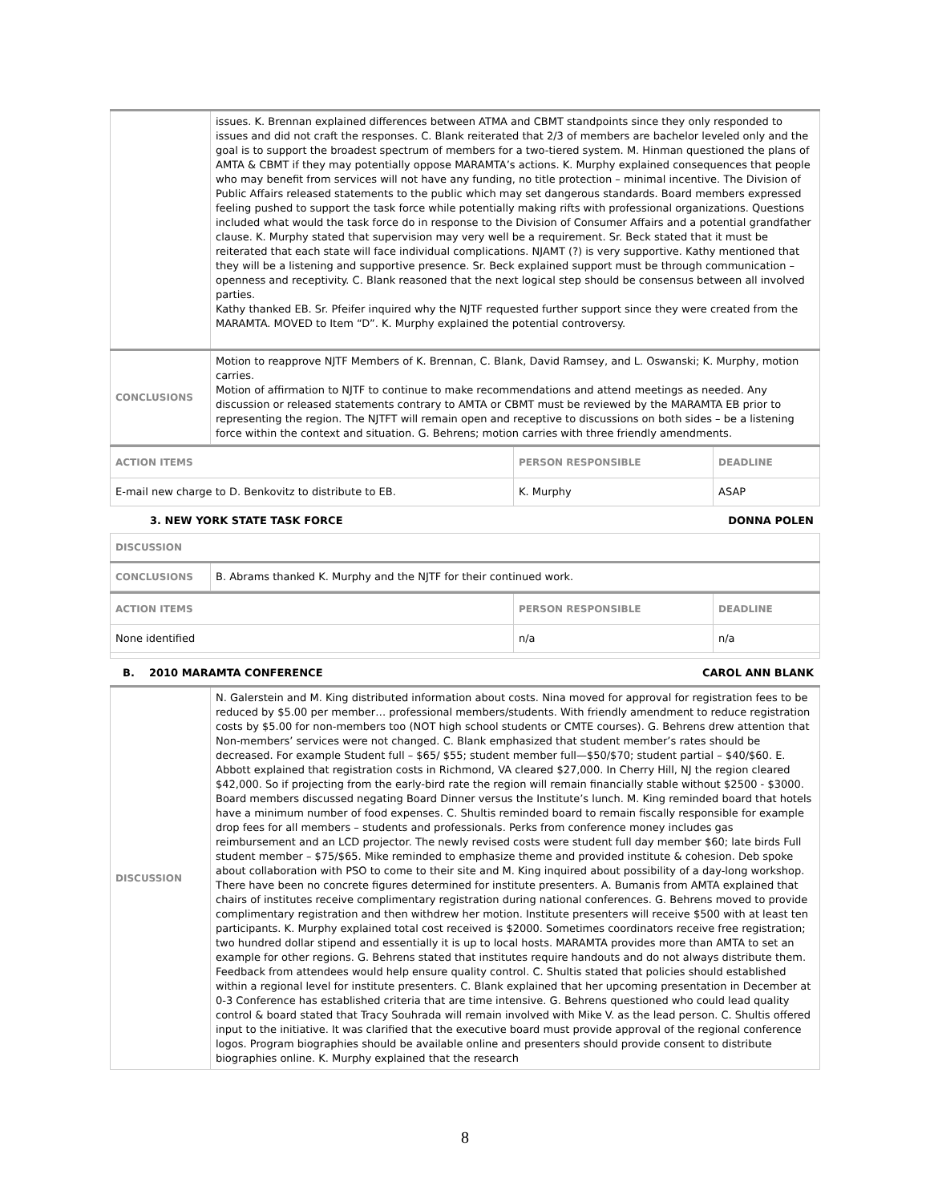| | issues. K. Brennan explained differences between ATMA and CBMT standpoints since they only responded to issues and did not craft the responses. C. Blank reiterated that 2/3 of members are bachelor leveled only and the goal is to support the broadest spectrum of members for a two-tiered system. M. Hinman questioned the plans of AMTA & CBMT if they may potentially oppose MARAMTA’s actions. K. Murphy explained consequences that people who may benefit from services will not have any funding, no title protection – minimal incentive. The Division of Public Affairs released statements to the public which may set dangerous standards. Board members expressed feeling pushed to support the task force while potentially making rifts with professional organizations. Questions included what would the task force do in response to the Division of Consumer Affairs and a potential grandfather clause. K. Murphy stated that supervision may very well be a requirement. Sr. Beck stated that it must be reiterated that each state will face individual complications. NJAMT (?) is very supportive. Kathy mentioned that they will be a listening and supportive presence. Sr. Beck explained support must be through communication – openness and receptivity. C. Blank reasoned that the next logical step should be consensus between all involved parties. Kathy thanked EB. Sr. Pfeifer inquired why the NJTF requested further support since they were created from the MARAMTA. MOVED to Item “D”. K. Murphy explained the potential controversy. |
| CONCLUSIONS | Motion to reapprove NJTF Members of K. Brennan, C. Blank, David Ramsey, and L. Oswanski; K. Murphy, motion carries. Motion of affirmation to NJTF to continue to make recommendations and attend meetings as needed. Any discussion or released statements contrary to AMTA or CBMT must be reviewed by the MARAMTA EB prior to representing the region. The NJTFT will remain open and receptive to discussions on both sides – be a listening force within the context and situation. G. Behrens; motion carries with three friendly amendments. |
| ACTION ITEMS | PERSON RESPONSIBLE | DEADLINE |
| --- | --- | --- |
| E-mail new charge to D. Benkovitz to distribute to EB. | K. Murphy | ASAP |
3. NEW YORK STATE TASK FORCE DONNA POLEN
| DISCUSSION | |
| CONCLUSIONS | B. Abrams thanked K. Murphy and the NJTF for their continued work. |
| ACTION ITEMS | PERSON RESPONSIBLE | DEADLINE |
| --- | --- | --- |
| None identified | n/a | n/a |
B. 2010 MARAMTA CONFERENCE CAROL ANN BLANK
| DISCUSSION | N. Galerstein and M. King distributed information about costs. Nina moved for approval for registration fees to be reduced by $5.00 per member… professional members/students. With friendly amendment to reduce registration costs by $5.00 for non-members too (NOT high school students or CMTE courses). G. Behrens drew attention that Non-members’ services were not changed. C. Blank emphasized that student member’s rates should be decreased. For example Student full – $65/ $55; student member full—$50/$70; student partial – $40/$60. E. Abbott explained that registration costs in Richmond, VA cleared $27,000. In Cherry Hill, NJ the region cleared $42,000. So if projecting from the early-bird rate the region will remain financially stable without $2500 - $3000. Board members discussed negating Board Dinner versus the Institute’s lunch. M. King reminded board that hotels have a minimum number of food expenses. C. Shultis reminded board to remain fiscally responsible for example drop fees for all members – students and professionals. Perks from conference money includes gas reimbursement and an LCD projector. The newly revised costs were student full day member $60; late birds Full student member – $75/$65. Mike reminded to emphasize theme and provided institute & cohesion. Deb spoke about collaboration with PSO to come to their site and M. King inquired about possibility of a day-long workshop. There have been no concrete figures determined for institute presenters. A. Bumanis from AMTA explained that chairs of institutes receive complimentary registration during national conferences. G. Behrens moved to provide complimentary registration and then withdrew her motion. Institute presenters will receive $500 with at least ten participants. K. Murphy explained total cost received is $2000. Sometimes coordinators receive free registration; two hundred dollar stipend and essentially it is up to local hosts. MARAMTA provides more than AMTA to set an example for other regions. G. Behrens stated that institutes require handouts and do not always distribute them. Feedback from attendees would help ensure quality control. C. Shultis stated that policies should established within a regional level for institute presenters. C. Blank explained that her upcoming presentation in December at 0-3 Conference has established criteria that are time intensive. G. Behrens questioned who could lead quality control & board stated that Tracy Souhrada will remain involved with Mike V. as the lead person. C. Shultis offered input to the initiative. It was clarified that the executive board must provide approval of the regional conference logos. Program biographies should be available online and presenters should provide consent to distribute biographies online. K. Murphy explained that the research |
8